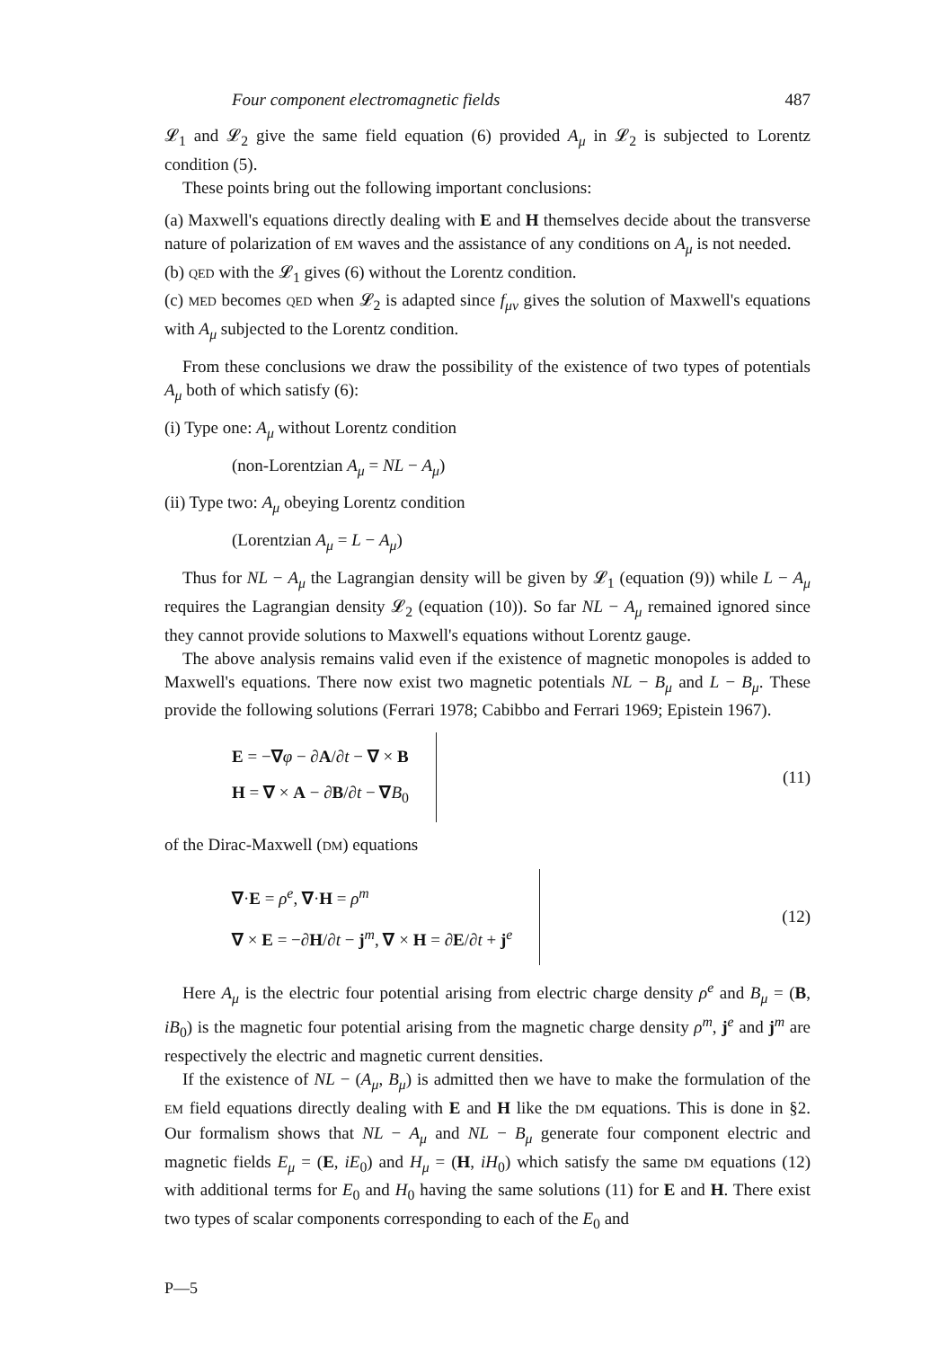Four component electromagnetic fields 487
𝓛<sub>1</sub> and 𝓛<sub>2</sub> give the same field equation (6) provided A<sub>μ</sub> in 𝓛<sub>2</sub> is subjected to Lorentz condition (5).
These points bring out the following important conclusions:
(a) Maxwell's equations directly dealing with E and H themselves decide about the transverse nature of polarization of EM waves and the assistance of any conditions on A<sub>μ</sub> is not needed.
(b) QED with the 𝓛<sub>1</sub> gives (6) without the Lorentz condition.
(c) MED becomes QED when 𝓛<sub>2</sub> is adapted since f<sub>μν</sub> gives the solution of Maxwell's equations with A<sub>μ</sub> subjected to the Lorentz condition.
From these conclusions we draw the possibility of the existence of two types of potentials A<sub>μ</sub> both of which satisfy (6):
(i) Type one: A<sub>μ</sub> without Lorentz condition
(non-Lorentzian A<sub>μ</sub> = NL − A<sub>μ</sub>)
(ii) Type two: A<sub>μ</sub> obeying Lorentz condition
(Lorentzian A<sub>μ</sub> = L − A<sub>μ</sub>)
Thus for NL − A<sub>μ</sub> the Lagrangian density will be given by 𝓛<sub>1</sub> (equation (9)) while L − A<sub>μ</sub> requires the Lagrangian density 𝓛<sub>2</sub> (equation (10)). So far NL − A<sub>μ</sub> remained ignored since they cannot provide solutions to Maxwell's equations without Lorentz gauge.
The above analysis remains valid even if the existence of magnetic monopoles is added to Maxwell's equations. There now exist two magnetic potentials NL − B<sub>μ</sub> and L − B<sub>μ</sub>. These provide the following solutions (Ferrari 1978; Cabibbo and Ferrari 1969; Epistein 1967).
E = −∇φ − ∂A/∂t − ∇ × B
H = ∇ × A − ∂B/∂t − ∇B<sub>0</sub>
(11)
of the Dirac-Maxwell (DM) equations
∇·E = ρ<sup>e</sup>, ∇·H = ρ<sup>m</sup>
∇ × E = −∂H/∂t − j<sup>m</sup>, ∇ × H = ∂E/∂t + j<sup>e</sup>
(12)
Here A<sub>μ</sub> is the electric four potential arising from electric charge density ρ<sup>e</sup> and B<sub>μ</sub> = (B, iB<sub>0</sub>) is the magnetic four potential arising from the magnetic charge density ρ<sup>m</sup>, j<sup>e</sup> and j<sup>m</sup> are respectively the electric and magnetic current densities.
If the existence of NL − (A<sub>μ</sub>, B<sub>μ</sub>) is admitted then we have to make the formulation of the EM field equations directly dealing with E and H like the DM equations. This is done in §2. Our formalism shows that NL − A<sub>μ</sub> and NL − B<sub>μ</sub> generate four component electric and magnetic fields E<sub>μ</sub> = (E, iE<sub>0</sub>) and H<sub>μ</sub> = (H, iH<sub>0</sub>) which satisfy the same DM equations (12) with additional terms for E<sub>0</sub> and H<sub>0</sub> having the same solutions (11) for E and H. There exist two types of scalar components corresponding to each of the E<sub>0</sub> and
P—5